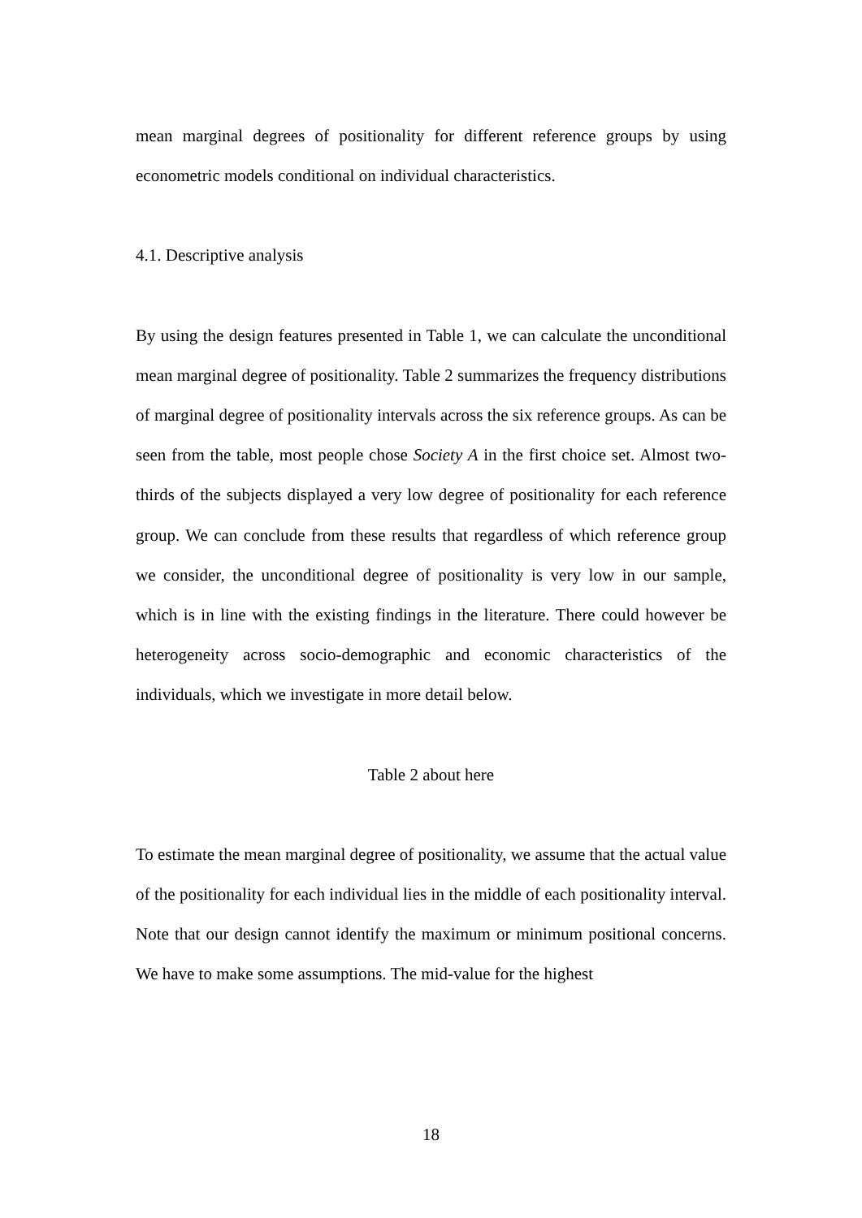mean marginal degrees of positionality for different reference groups by using econometric models conditional on individual characteristics.
4.1. Descriptive analysis
By using the design features presented in Table 1, we can calculate the unconditional mean marginal degree of positionality. Table 2 summarizes the frequency distributions of marginal degree of positionality intervals across the six reference groups. As can be seen from the table, most people chose Society A in the first choice set. Almost two-thirds of the subjects displayed a very low degree of positionality for each reference group. We can conclude from these results that regardless of which reference group we consider, the unconditional degree of positionality is very low in our sample, which is in line with the existing findings in the literature. There could however be heterogeneity across socio-demographic and economic characteristics of the individuals, which we investigate in more detail below.
Table 2 about here
To estimate the mean marginal degree of positionality, we assume that the actual value of the positionality for each individual lies in the middle of each positionality interval. Note that our design cannot identify the maximum or minimum positional concerns. We have to make some assumptions. The mid-value for the highest
18